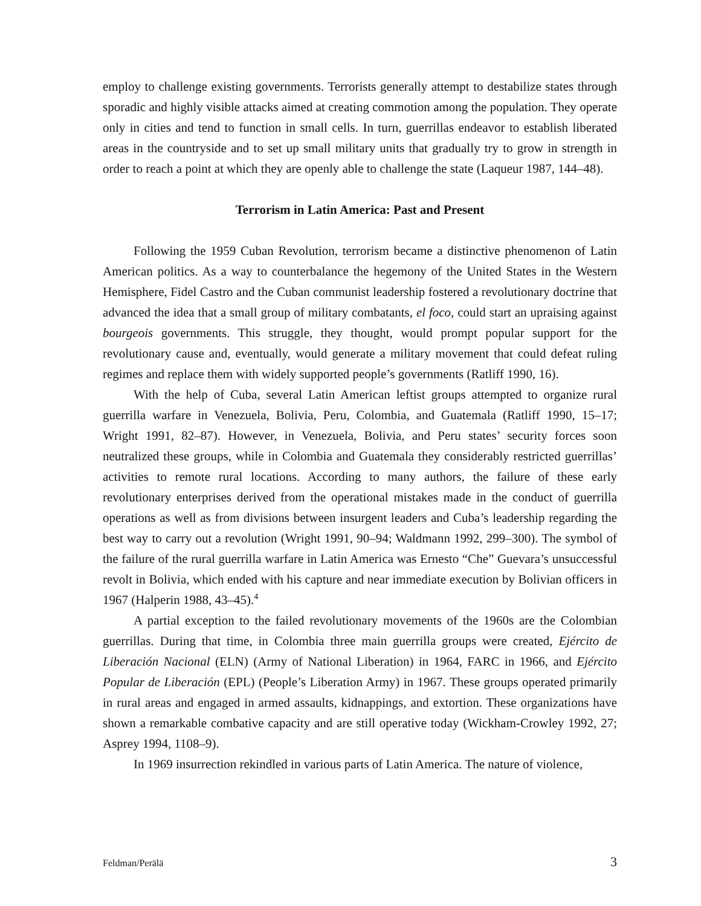employ to challenge existing governments. Terrorists generally attempt to destabilize states through sporadic and highly visible attacks aimed at creating commotion among the population. They operate only in cities and tend to function in small cells. In turn, guerrillas endeavor to establish liberated areas in the countryside and to set up small military units that gradually try to grow in strength in order to reach a point at which they are openly able to challenge the state (Laqueur 1987, 144–48).
Terrorism in Latin America: Past and Present
Following the 1959 Cuban Revolution, terrorism became a distinctive phenomenon of Latin American politics. As a way to counterbalance the hegemony of the United States in the Western Hemisphere, Fidel Castro and the Cuban communist leadership fostered a revolutionary doctrine that advanced the idea that a small group of military combatants, el foco, could start an upraising against bourgeois governments. This struggle, they thought, would prompt popular support for the revolutionary cause and, eventually, would generate a military movement that could defeat ruling regimes and replace them with widely supported people’s governments (Ratliff 1990, 16).
With the help of Cuba, several Latin American leftist groups attempted to organize rural guerrilla warfare in Venezuela, Bolivia, Peru, Colombia, and Guatemala (Ratliff 1990, 15–17; Wright 1991, 82–87). However, in Venezuela, Bolivia, and Peru states’ security forces soon neutralized these groups, while in Colombia and Guatemala they considerably restricted guerrillas’ activities to remote rural locations. According to many authors, the failure of these early revolutionary enterprises derived from the operational mistakes made in the conduct of guerrilla operations as well as from divisions between insurgent leaders and Cuba’s leadership regarding the best way to carry out a revolution (Wright 1991, 90–94; Waldmann 1992, 299–300). The symbol of the failure of the rural guerrilla warfare in Latin America was Ernesto “Che” Guevara’s unsuccessful revolt in Bolivia, which ended with his capture and near immediate execution by Bolivian officers in 1967 (Halperin 1988, 43–45).<sup>4</sup>
A partial exception to the failed revolutionary movements of the 1960s are the Colombian guerrillas. During that time, in Colombia three main guerrilla groups were created, Ejército de Liberación Nacional (ELN) (Army of National Liberation) in 1964, FARC in 1966, and Ejército Popular de Liberación (EPL) (People’s Liberation Army) in 1967. These groups operated primarily in rural areas and engaged in armed assaults, kidnappings, and extortion. These organizations have shown a remarkable combative capacity and are still operative today (Wickham-Crowley 1992, 27; Asprey 1994, 1108–9).
In 1969 insurrection rekindled in various parts of Latin America. The nature of violence,
Feldman/Perälä 3